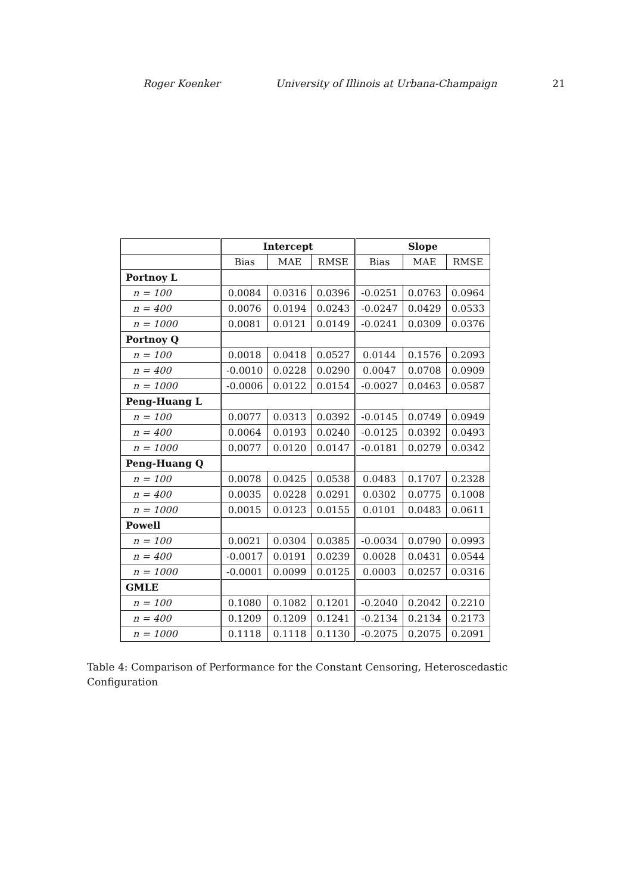Roger Koenker University of Illinois at Urbana-Champaign 21
| | Intercept | | | Slope | | |
| --- | --- | --- | --- | --- | --- | --- |
| | Bias | MAE | RMSE | Bias | MAE | RMSE |
| Portnoy L | | | | | | |
| n = 100 | 0.0084 | 0.0316 | 0.0396 | -0.0251 | 0.0763 | 0.0964 |
| n = 400 | 0.0076 | 0.0194 | 0.0243 | -0.0247 | 0.0429 | 0.0533 |
| n = 1000 | 0.0081 | 0.0121 | 0.0149 | -0.0241 | 0.0309 | 0.0376 |
| Portnoy Q | | | | | | |
| n = 100 | 0.0018 | 0.0418 | 0.0527 | 0.0144 | 0.1576 | 0.2093 |
| n = 400 | -0.0010 | 0.0228 | 0.0290 | 0.0047 | 0.0708 | 0.0909 |
| n = 1000 | -0.0006 | 0.0122 | 0.0154 | -0.0027 | 0.0463 | 0.0587 |
| Peng-Huang L | | | | | | |
| n = 100 | 0.0077 | 0.0313 | 0.0392 | -0.0145 | 0.0749 | 0.0949 |
| n = 400 | 0.0064 | 0.0193 | 0.0240 | -0.0125 | 0.0392 | 0.0493 |
| n = 1000 | 0.0077 | 0.0120 | 0.0147 | -0.0181 | 0.0279 | 0.0342 |
| Peng-Huang Q | | | | | | |
| n = 100 | 0.0078 | 0.0425 | 0.0538 | 0.0483 | 0.1707 | 0.2328 |
| n = 400 | 0.0035 | 0.0228 | 0.0291 | 0.0302 | 0.0775 | 0.1008 |
| n = 1000 | 0.0015 | 0.0123 | 0.0155 | 0.0101 | 0.0483 | 0.0611 |
| Powell | | | | | | |
| n = 100 | 0.0021 | 0.0304 | 0.0385 | -0.0034 | 0.0790 | 0.0993 |
| n = 400 | -0.0017 | 0.0191 | 0.0239 | 0.0028 | 0.0431 | 0.0544 |
| n = 1000 | -0.0001 | 0.0099 | 0.0125 | 0.0003 | 0.0257 | 0.0316 |
| GMLE | | | | | | |
| n = 100 | 0.1080 | 0.1082 | 0.1201 | -0.2040 | 0.2042 | 0.2210 |
| n = 400 | 0.1209 | 0.1209 | 0.1241 | -0.2134 | 0.2134 | 0.2173 |
| n = 1000 | 0.1118 | 0.1118 | 0.1130 | -0.2075 | 0.2075 | 0.2091 |
Table 4: Comparison of Performance for the Constant Censoring, Heteroscedastic Configuration